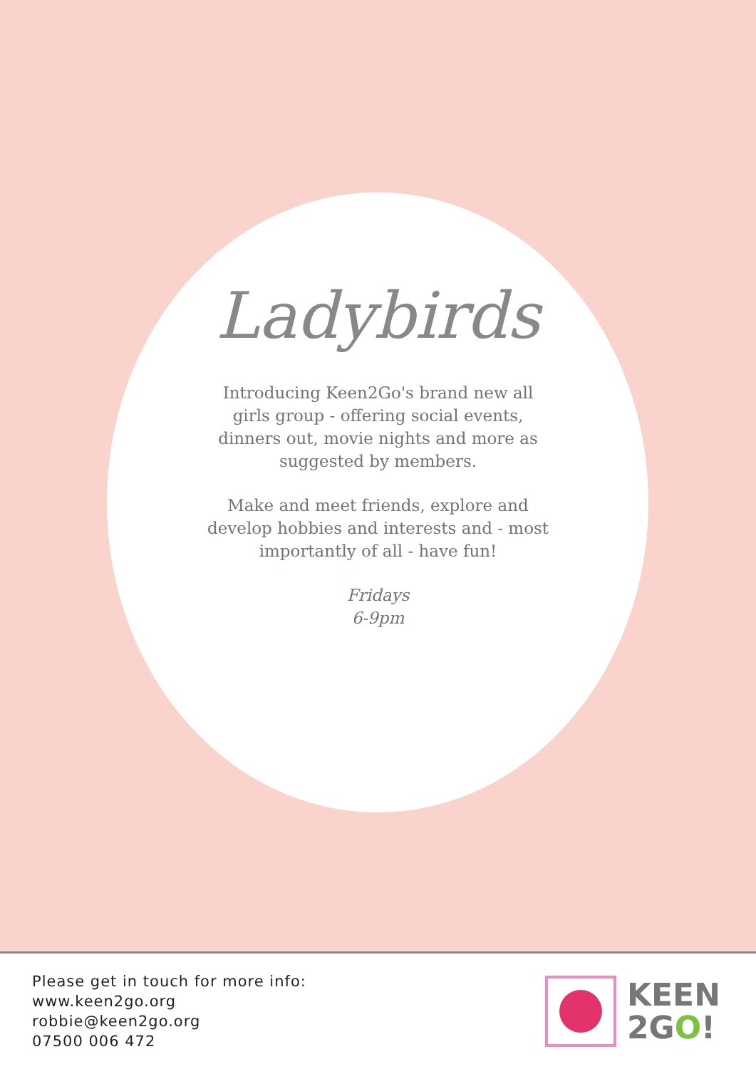Ladybirds
Introducing Keen2Go's brand new all girls group - offering social events, dinners out, movie nights and more as suggested by members.
Make and meet friends, explore and develop hobbies and interests and - most importantly of all - have fun!
Fridays
6-9pm
Please get in touch for more info:
www.keen2go.org
robbie@keen2go.org
07500 006 472
KEEN
2GO!